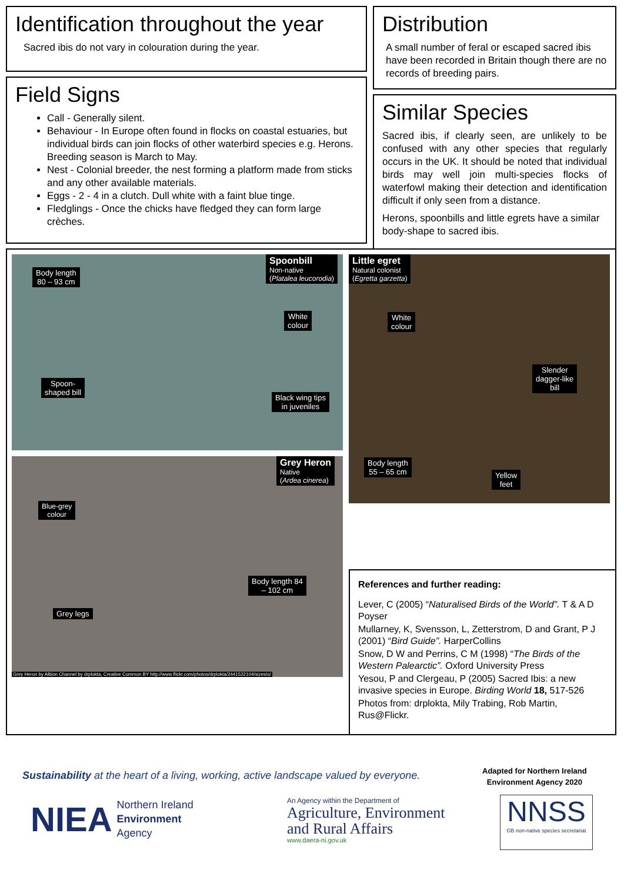Identification throughout the year
Sacred ibis do not vary in colouration during the year.
Distribution
A small number of feral or escaped sacred ibis have been recorded in Britain though there are no records of breeding pairs.
Field Signs
Call - Generally silent.
Behaviour - In Europe often found in flocks on coastal estuaries, but individual birds can join flocks of other waterbird species e.g. Herons. Breeding season is March to May.
Nest - Colonial breeder, the nest forming a platform made from sticks and any other available materials.
Eggs - 2 - 4 in a clutch. Dull white with a faint blue tinge.
Fledglings - Once the chicks have fledged they can form large crèches.
Similar Species
Sacred ibis, if clearly seen, are unlikely to be confused with any other species that regularly occurs in the UK. It should be noted that individual birds may well join multi-species flocks of waterfowl making their detection and identification difficult if only seen from a distance.
Herons, spoonbills and little egrets have a similar body-shape to sacred ibis.
Spoonbill
Non-native
(Platalea leucorodia)
Body length
80 – 93 cm
White
colour
Spoon-
shaped bill
Black wing tips
in juveniles
Little egret
Natural colonist
(Egretta garzetta)
White
colour
Slender
dagger-like
bill
Body length
55 – 65 cm
Yellow
feet
Grey Heron
Native
(Ardea cinerea)
Blue-grey
colour
Body length 84
– 102 cm
Grey legs
Grey Heron by Albion Channel by drplokta, Creative Common BY http://www.flickr.com/photos/drplokta/2441522104/sizes/o/
References and further reading:
Lever, C (2005) “Naturalised Birds of the World”. T & A D Poyser
Mullarney, K, Svensson, L, Zetterstrom, D and Grant, P J (2001) “Bird Guide”. HarperCollins
Snow, D W and Perrins, C M (1998) “The Birds of the Western Palearctic”. Oxford University Press
Yesou, P and Clergeau, P (2005) Sacred Ibis: a new invasive species in Europe. Birding World 18, 517-526
Photos from: drplokta, Mily Trabing, Rob Martin, Rus@Flickr.
Sustainability at the heart of a living, working, active landscape valued by everyone.
Adapted for Northern Ireland
Environment Agency 2020
NIEA Northern Ireland
Environment
Agency
An Agency within the Department of
Agriculture, Environment
and Rural Affairs
www.daera-ni.gov.uk
NNSS
GB non-native species secretariat